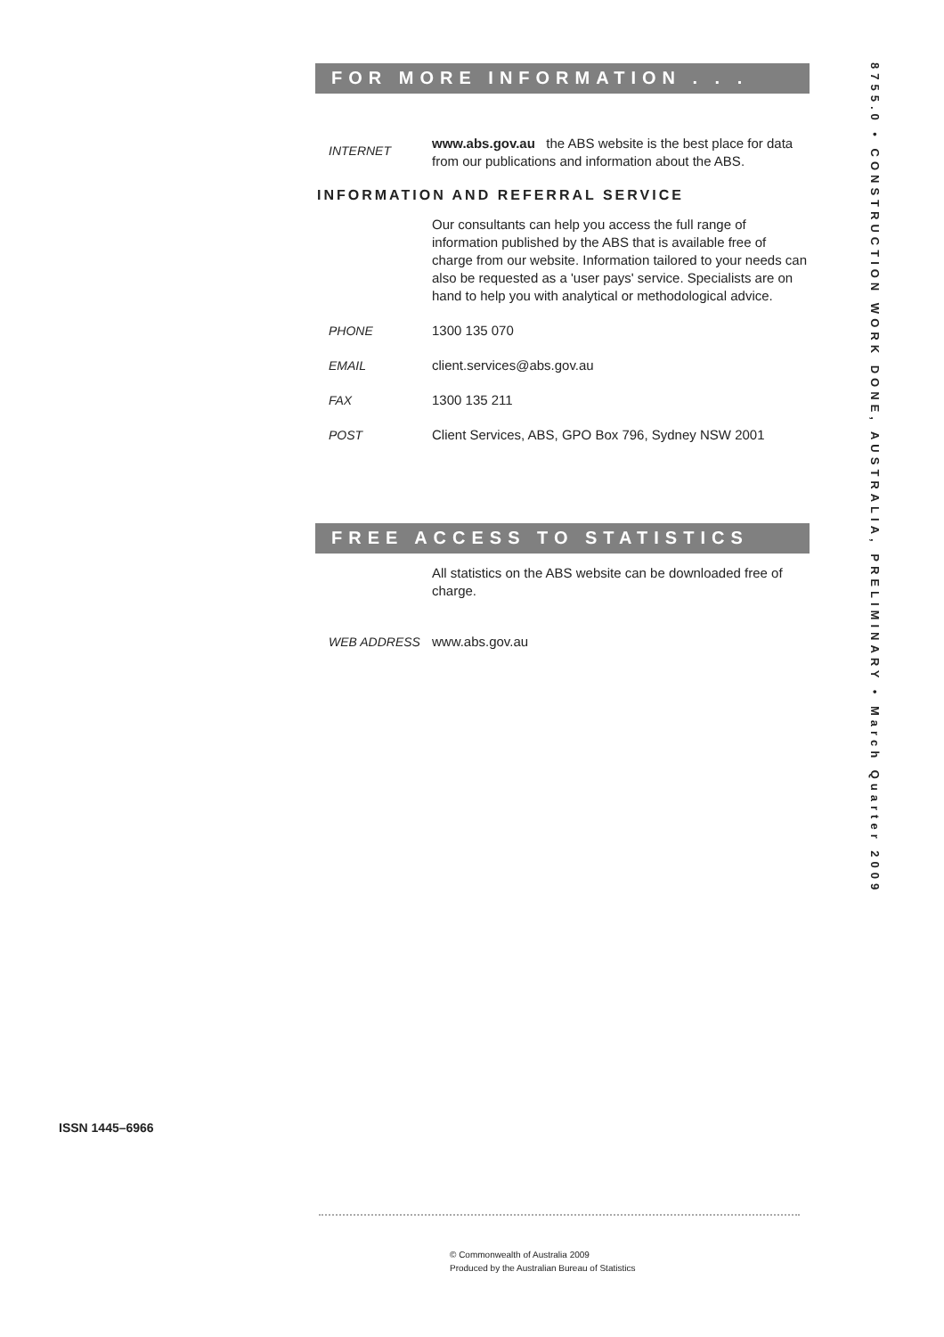FOR MORE INFORMATION . . .
INTERNET
www.abs.gov.au the ABS website is the best place for data from our publications and information about the ABS.
INFORMATION AND REFERRAL SERVICE
Our consultants can help you access the full range of information published by the ABS that is available free of charge from our website. Information tailored to your needs can also be requested as a 'user pays' service. Specialists are on hand to help you with analytical or methodological advice.
PHONE 1300 135 070
EMAIL client.services@abs.gov.au
FAX 1300 135 211
POST Client Services, ABS, GPO Box 796, Sydney NSW 2001
FREE ACCESS TO STATISTICS
All statistics on the ABS website can be downloaded free of charge.
WEB ADDRESS www.abs.gov.au
8755.0 • CONSTRUCTION WORK DONE, AUSTRALIA, PRELIMINARY • March Quarter 2009
ISSN 1445–6966
© Commonwealth of Australia 2009
Produced by the Australian Bureau of Statistics